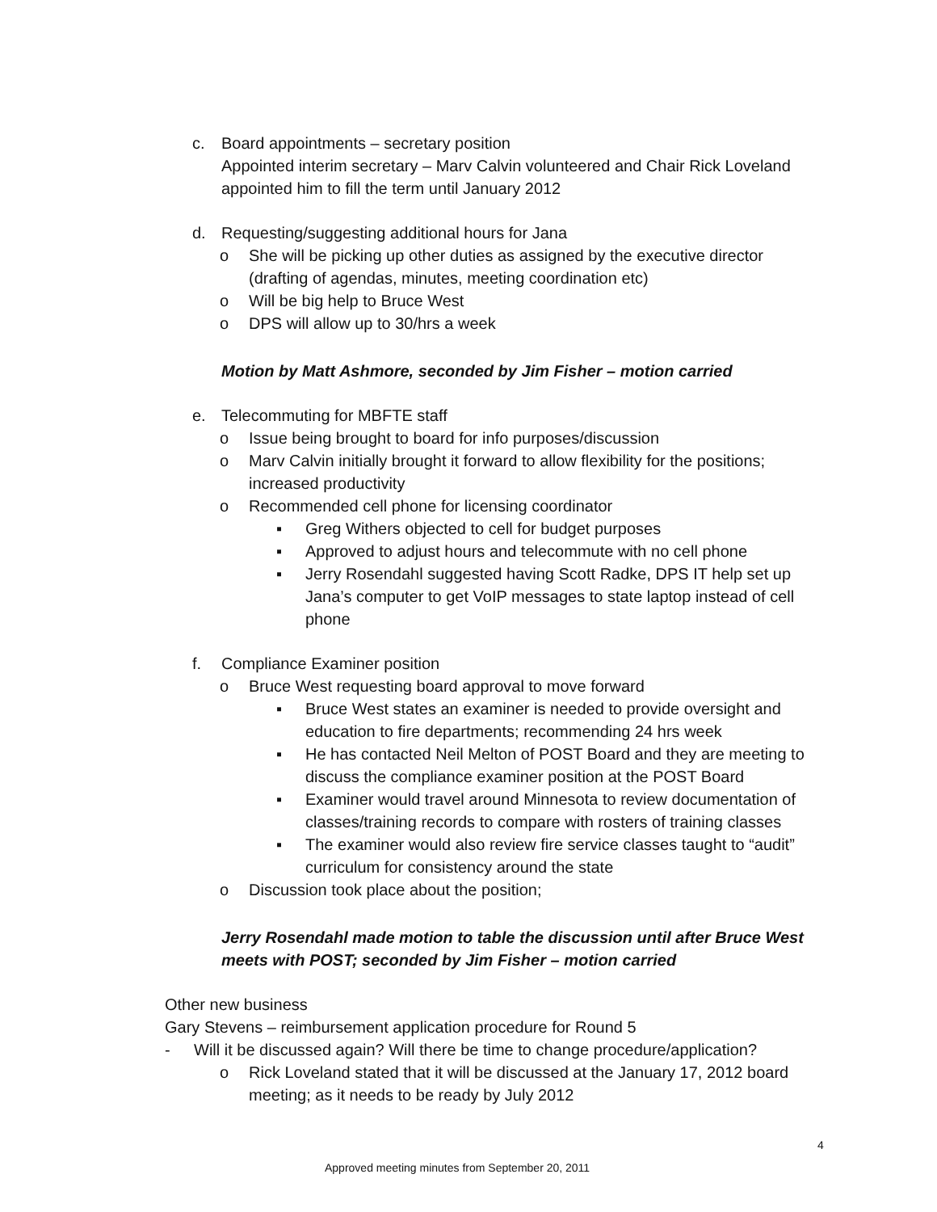c. Board appointments – secretary position
Appointed interim secretary – Marv Calvin volunteered and Chair Rick Loveland
appointed him to fill the term until January 2012
d. Requesting/suggesting additional hours for Jana
o She will be picking up other duties as assigned by the executive director
(drafting of agendas, minutes, meeting coordination etc)
o Will be big help to Bruce West
o DPS will allow up to 30/hrs a week
Motion by Matt Ashmore, seconded by Jim Fisher – motion carried
e. Telecommuting for MBFTE staff
o Issue being brought to board for info purposes/discussion
o Marv Calvin initially brought it forward to allow flexibility for the positions;
increased productivity
o Recommended cell phone for licensing coordinator
▪ Greg Withers objected to cell for budget purposes
▪ Approved to adjust hours and telecommute with no cell phone
▪ Jerry Rosendahl suggested having Scott Radke, DPS IT help set up
Jana’s computer to get VoIP messages to state laptop instead of cell
phone
f. Compliance Examiner position
o Bruce West requesting board approval to move forward
▪ Bruce West states an examiner is needed to provide oversight and
education to fire departments; recommending 24 hrs week
▪ He has contacted Neil Melton of POST Board and they are meeting to
discuss the compliance examiner position at the POST Board
▪ Examiner would travel around Minnesota to review documentation of
classes/training records to compare with rosters of training classes
▪ The examiner would also review fire service classes taught to “audit”
curriculum for consistency around the state
o Discussion took place about the position;
Jerry Rosendahl made motion to table the discussion until after Bruce West
meets with POST; seconded by Jim Fisher – motion carried
Other new business
Gary Stevens – reimbursement application procedure for Round 5
- Will it be discussed again? Will there be time to change procedure/application?
o Rick Loveland stated that it will be discussed at the January 17, 2012 board
meeting; as it needs to be ready by July 2012
4
Approved meeting minutes from September 20, 2011